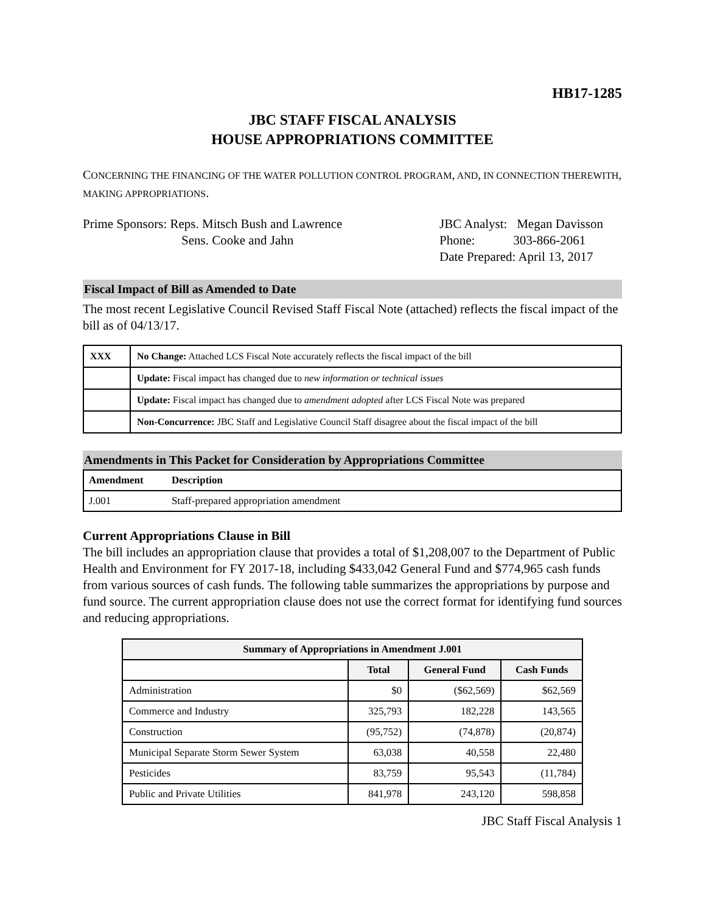HB17-1285
JBC STAFF FISCAL ANALYSIS
HOUSE APPROPRIATIONS COMMITTEE
CONCERNING THE FINANCING OF THE WATER POLLUTION CONTROL PROGRAM, AND, IN CONNECTION THEREWITH, MAKING APPROPRIATIONS.
Prime Sponsors: Reps. Mitsch Bush and Lawrence
Sens. Cooke and Jahn
JBC Analyst: Megan Davisson
Phone: 303-866-2061
Date Prepared: April 13, 2017
Fiscal Impact of Bill as Amended to Date
The most recent Legislative Council Revised Staff Fiscal Note (attached) reflects the fiscal impact of the bill as of 04/13/17.
| XXX | No Change: Attached LCS Fiscal Note accurately reflects the fiscal impact of the bill |
| | Update: Fiscal impact has changed due to new information or technical issues |
| | Update: Fiscal impact has changed due to amendment adopted after LCS Fiscal Note was prepared |
| | Non-Concurrence: JBC Staff and Legislative Council Staff disagree about the fiscal impact of the bill |
Amendments in This Packet for Consideration by Appropriations Committee
| Amendment | Description |
| --- | --- |
| J.001 | Staff-prepared appropriation amendment |
Current Appropriations Clause in Bill
The bill includes an appropriation clause that provides a total of $1,208,007 to the Department of Public Health and Environment for FY 2017-18, including $433,042 General Fund and $774,965 cash funds from various sources of cash funds. The following table summarizes the appropriations by purpose and fund source. The current appropriation clause does not use the correct format for identifying fund sources and reducing appropriations.
| Summary of Appropriations in Amendment J.001 | | | |
| --- | --- | --- | --- |
| | Total | General Fund | Cash Funds |
| Administration | $0 | ($62,569) | $62,569 |
| Commerce and Industry | 325,793 | 182,228 | 143,565 |
| Construction | (95,752) | (74,878) | (20,874) |
| Municipal Separate Storm Sewer System | 63,038 | 40,558 | 22,480 |
| Pesticides | 83,759 | 95,543 | (11,784) |
| Public and Private Utilities | 841,978 | 243,120 | 598,858 |
JBC Staff Fiscal Analysis 1